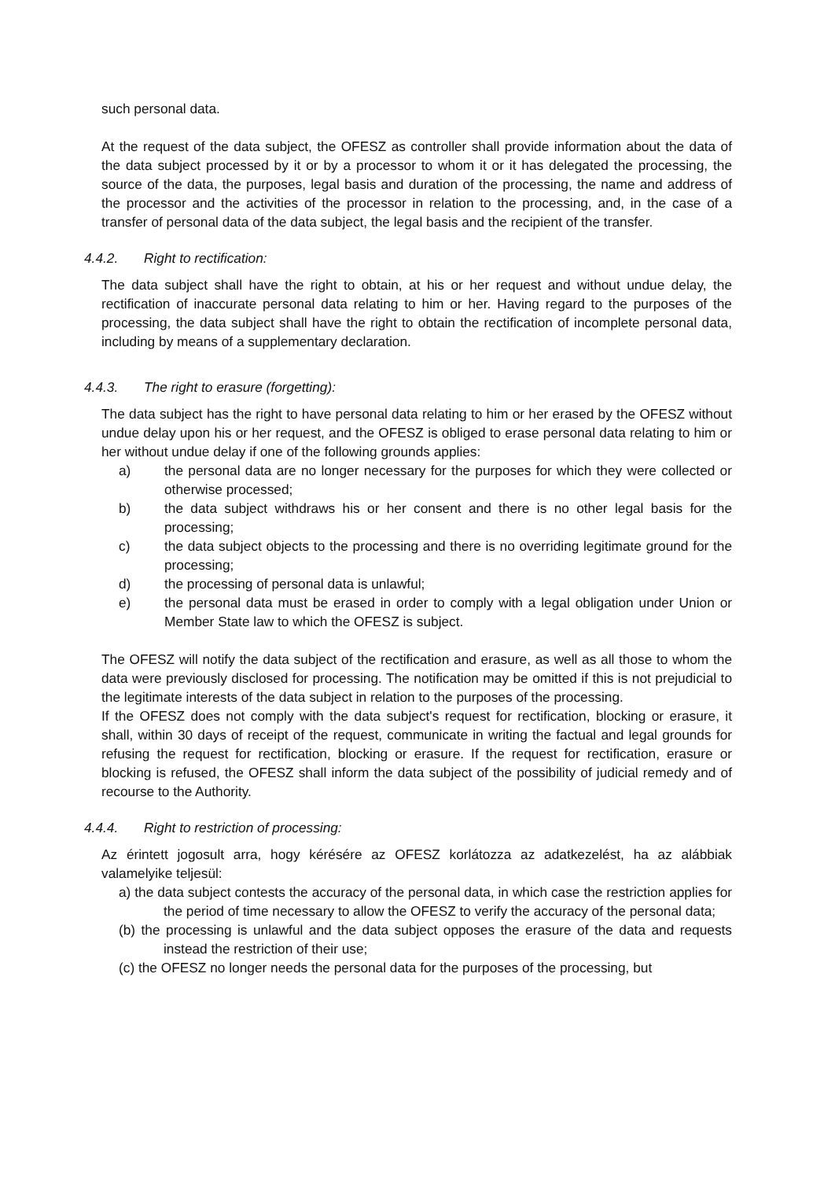such personal data.
At the request of the data subject, the OFESZ as controller shall provide information about the data of the data subject processed by it or by a processor to whom it or it has delegated the processing, the source of the data, the purposes, legal basis and duration of the processing, the name and address of the processor and the activities of the processor in relation to the processing, and, in the case of a transfer of personal data of the data subject, the legal basis and the recipient of the transfer.
4.4.2. Right to rectification:
The data subject shall have the right to obtain, at his or her request and without undue delay, the rectification of inaccurate personal data relating to him or her. Having regard to the purposes of the processing, the data subject shall have the right to obtain the rectification of incomplete personal data, including by means of a supplementary declaration.
4.4.3. The right to erasure (forgetting):
The data subject has the right to have personal data relating to him or her erased by the OFESZ without undue delay upon his or her request, and the OFESZ is obliged to erase personal data relating to him or her without undue delay if one of the following grounds applies:
a) the personal data are no longer necessary for the purposes for which they were collected or otherwise processed;
b) the data subject withdraws his or her consent and there is no other legal basis for the processing;
c) the data subject objects to the processing and there is no overriding legitimate ground for the processing;
d) the processing of personal data is unlawful;
e) the personal data must be erased in order to comply with a legal obligation under Union or Member State law to which the OFESZ is subject.
The OFESZ will notify the data subject of the rectification and erasure, as well as all those to whom the data were previously disclosed for processing. The notification may be omitted if this is not prejudicial to the legitimate interests of the data subject in relation to the purposes of the processing.
If the OFESZ does not comply with the data subject's request for rectification, blocking or erasure, it shall, within 30 days of receipt of the request, communicate in writing the factual and legal grounds for refusing the request for rectification, blocking or erasure. If the request for rectification, erasure or blocking is refused, the OFESZ shall inform the data subject of the possibility of judicial remedy and of recourse to the Authority.
4.4.4. Right to restriction of processing:
Az érintett jogosult arra, hogy kérésére az OFESZ korlátozza az adatkezelést, ha az alábbiak valamelyike teljesül:
a) the data subject contests the accuracy of the personal data, in which case the restriction applies for the period of time necessary to allow the OFESZ to verify the accuracy of the personal data;
(b) the processing is unlawful and the data subject opposes the erasure of the data and requests instead the restriction of their use;
(c) the OFESZ no longer needs the personal data for the purposes of the processing, but